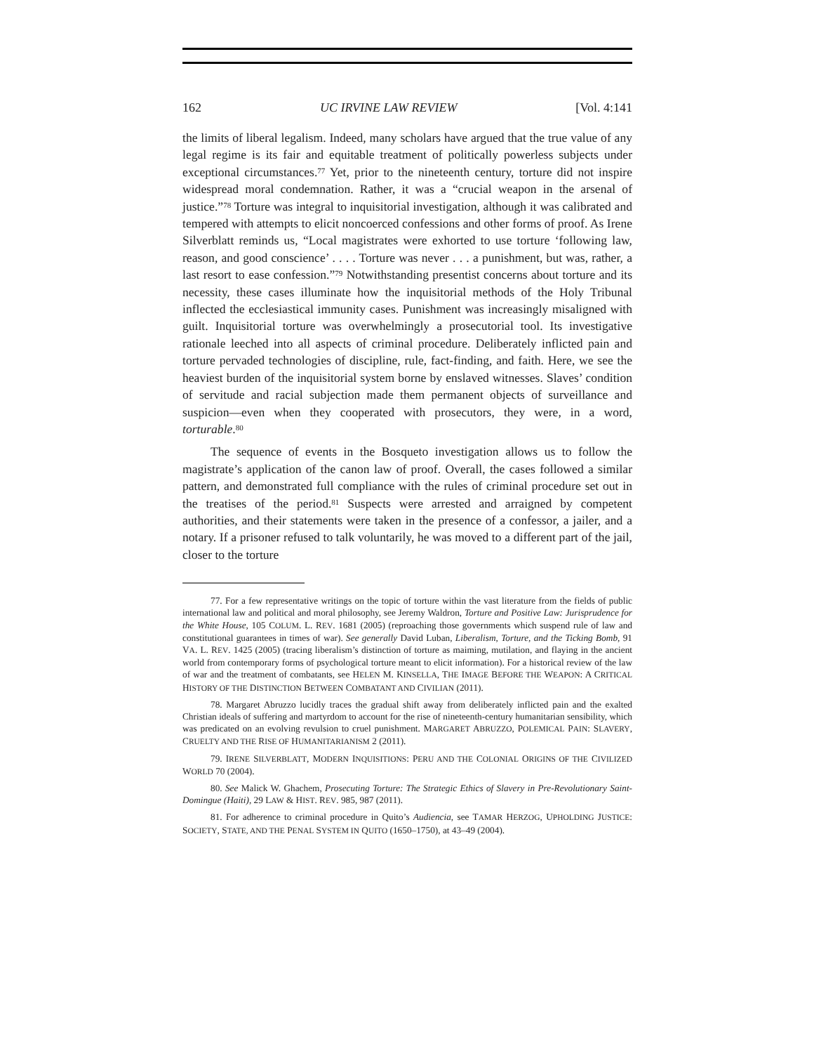162 UC IRVINE LAW REVIEW [Vol. 4:141
the limits of liberal legalism. Indeed, many scholars have argued that the true value of any legal regime is its fair and equitable treatment of politically powerless subjects under exceptional circumstances.<sup>77</sup> Yet, prior to the nineteenth century, torture did not inspire widespread moral condemnation. Rather, it was a “crucial weapon in the arsenal of justice.”<sup>78</sup> Torture was integral to inquisitorial investigation, although it was calibrated and tempered with attempts to elicit noncoerced confessions and other forms of proof. As Irene Silverblatt reminds us, “Local magistrates were exhorted to use torture ‘following law, reason, and good conscience’ . . . . Torture was never . . . a punishment, but was, rather, a last resort to ease confession.”<sup>79</sup> Notwithstanding presentist concerns about torture and its necessity, these cases illuminate how the inquisitorial methods of the Holy Tribunal inflected the ecclesiastical immunity cases. Punishment was increasingly misaligned with guilt. Inquisitorial torture was overwhelmingly a prosecutorial tool. Its investigative rationale leeched into all aspects of criminal procedure. Deliberately inflicted pain and torture pervaded technologies of discipline, rule, fact-finding, and faith. Here, we see the heaviest burden of the inquisitorial system borne by enslaved witnesses. Slaves’ condition of servitude and racial subjection made them permanent objects of surveillance and suspicion—even when they cooperated with prosecutors, they were, in a word, torturable.<sup>80</sup>
The sequence of events in the Bosqueto investigation allows us to follow the magistrate’s application of the canon law of proof. Overall, the cases followed a similar pattern, and demonstrated full compliance with the rules of criminal procedure set out in the treatises of the period.<sup>81</sup> Suspects were arrested and arraigned by competent authorities, and their statements were taken in the presence of a confessor, a jailer, and a notary. If a prisoner refused to talk voluntarily, he was moved to a different part of the jail, closer to the torture
77. For a few representative writings on the topic of torture within the vast literature from the fields of public international law and political and moral philosophy, see Jeremy Waldron, Torture and Positive Law: Jurisprudence for the White House, 105 COLUM. L. REV. 1681 (2005) (reproaching those governments which suspend rule of law and constitutional guarantees in times of war). See generally David Luban, Liberalism, Torture, and the Ticking Bomb, 91 VA. L. REV. 1425 (2005) (tracing liberalism’s distinction of torture as maiming, mutilation, and flaying in the ancient world from contemporary forms of psychological torture meant to elicit information). For a historical review of the law of war and the treatment of combatants, see HELEN M. KINSELLA, THE IMAGE BEFORE THE WEAPON: A CRITICAL HISTORY OF THE DISTINCTION BETWEEN COMBATANT AND CIVILIAN (2011).
78. Margaret Abruzzo lucidly traces the gradual shift away from deliberately inflicted pain and the exalted Christian ideals of suffering and martyrdom to account for the rise of nineteenth-century humanitarian sensibility, which was predicated on an evolving revulsion to cruel punishment. MARGARET ABRUZZO, POLEMICAL PAIN: SLAVERY, CRUELTY AND THE RISE OF HUMANITARIANISM 2 (2011).
79. IRENE SILVERBLATT, MODERN INQUISITIONS: PERU AND THE COLONIAL ORIGINS OF THE CIVILIZED WORLD 70 (2004).
80. See Malick W. Ghachem, Prosecuting Torture: The Strategic Ethics of Slavery in Pre-Revolutionary Saint-Domingue (Haiti), 29 LAW & HIST. REV. 985, 987 (2011).
81. For adherence to criminal procedure in Quito’s Audiencia, see TAMAR HERZOG, UPHOLDING JUSTICE: SOCIETY, STATE, AND THE PENAL SYSTEM IN QUITO (1650–1750), at 43–49 (2004).